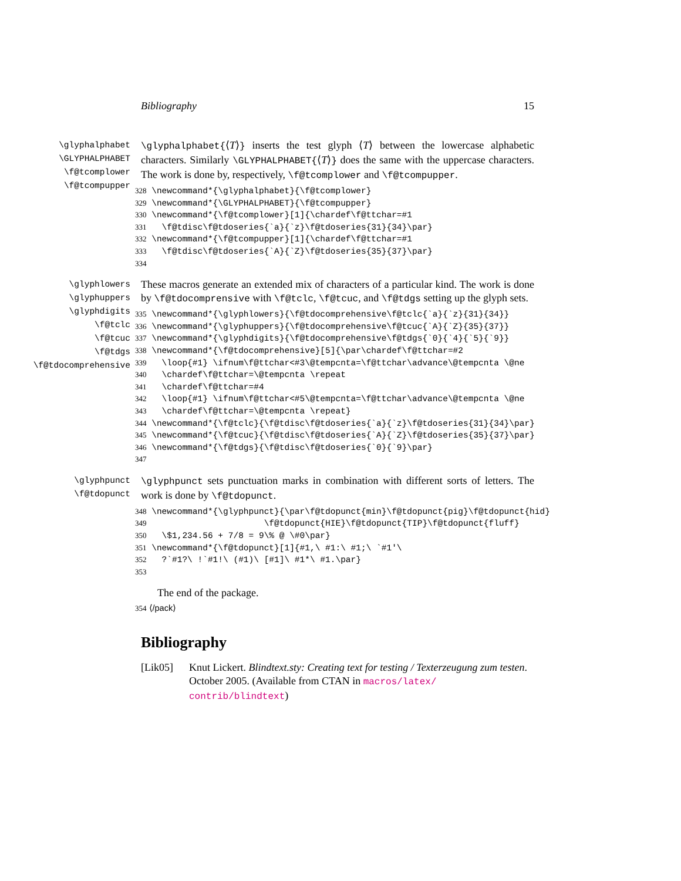Bibliography 15
\glyphalphabet
\GLYPHALPHABET
\f@tcomplower
\f@tcompupper
\glyphalphabet{⟨T⟩} inserts the test glyph ⟨T⟩ between the lowercase alphabetic characters. Similarly \GLYPHALPHABET{⟨T⟩} does the same with the uppercase characters. The work is done by, respectively, \f@tcomplower and \f@tcompupper.
328 \newcommand*{\glyphalphabet}{\f@tcomplower} 329 \newcommand*{\GLYPHALPHABET}{\f@tcompupper} 330 \newcommand*{\f@tcomplower}[1]{\chardef\f@ttchar=#1 331 \f@tdisc\f@tdoseries{`a}{`z}\f@tdoseries{31}{34}\par} 332 \newcommand*{\f@tcompupper}[1]{\chardef\f@ttchar=#1 333 \f@tdisc\f@tdoseries{`A}{`Z}\f@tdoseries{35}{37}\par} 334
\glyphlowers
\glyphuppers
\glyphdigits
\f@tclc
\f@tcuc
\f@tdgs
\f@tdocomprehensive
These macros generate an extended mix of characters of a particular kind. The work is done by \f@tdocomprensive with \f@tclc, \f@tcuc, and \f@tdgs setting up the glyph sets.
335 \newcommand*{\glyphlowers}{\f@tdocomprehensive\f@tclc{`a}{`z}{31}{34}} 336 \newcommand*{\glyphuppers}{\f@tdocomprehensive\f@tcuc{`A}{`Z}{35}{37}} 337 \newcommand*{\glyphdigits}{\f@tdocomprehensive\f@tdgs{`0}{`4}{`5}{`9}} 338 \newcommand*{\f@tdocomprehensive}[5]{\par\chardef\f@ttchar=#2 339 \loop{#1} \ifnum\f@ttchar<#3\@tempcnta=\f@ttchar\advance\@tempcnta \@ne 340 \chardef\f@ttchar=\@tempcnta \repeat 341 \chardef\f@ttchar=#4 342 \loop{#1} \ifnum\f@ttchar<#5\@tempcnta=\f@ttchar\advance\@tempcnta \@ne 343 \chardef\f@ttchar=\@tempcnta \repeat} 344 \newcommand*{\f@tclc}{\f@tdisc\f@tdoseries{`a}{`z}\f@tdoseries{31}{34}\par} 345 \newcommand*{\f@tcuc}{\f@tdisc\f@tdoseries{`A}{`Z}\f@tdoseries{35}{37}\par} 346 \newcommand*{\f@tdgs}{\f@tdisc\f@tdoseries{`0}{`9}\par} 347
\glyphpunct
\f@tdopunct
\glyphpunct sets punctuation marks in combination with different sorts of letters. The work is done by \f@tdopunct.
348 \newcommand*{\glyphpunct}{\par\f@tdopunct{min}\f@tdopunct{pig}\f@tdopunct{hid} 349 \f@tdopunct{HIE}\f@tdopunct{TIP}\f@tdopunct{fluff} 350 \$1,234.56 + 7/8 = 9\% @ \#0\par} 351 \newcommand*{\f@tdopunct}[1]{#1,\ #1:\ #1;\ `#1'\ 352 ?`#1?\ !`#1!\ (#1)\ [#1]\ #1*\ #1.\par} 353
The end of the package.
354 ⟨/pack⟩
Bibliography
[Lik05] Knut Lickert. Blindtext.sty: Creating text for testing / Texterzeugung zum testen. October 2005. (Available from CTAN in macros/latex/ contrib/blindtext)